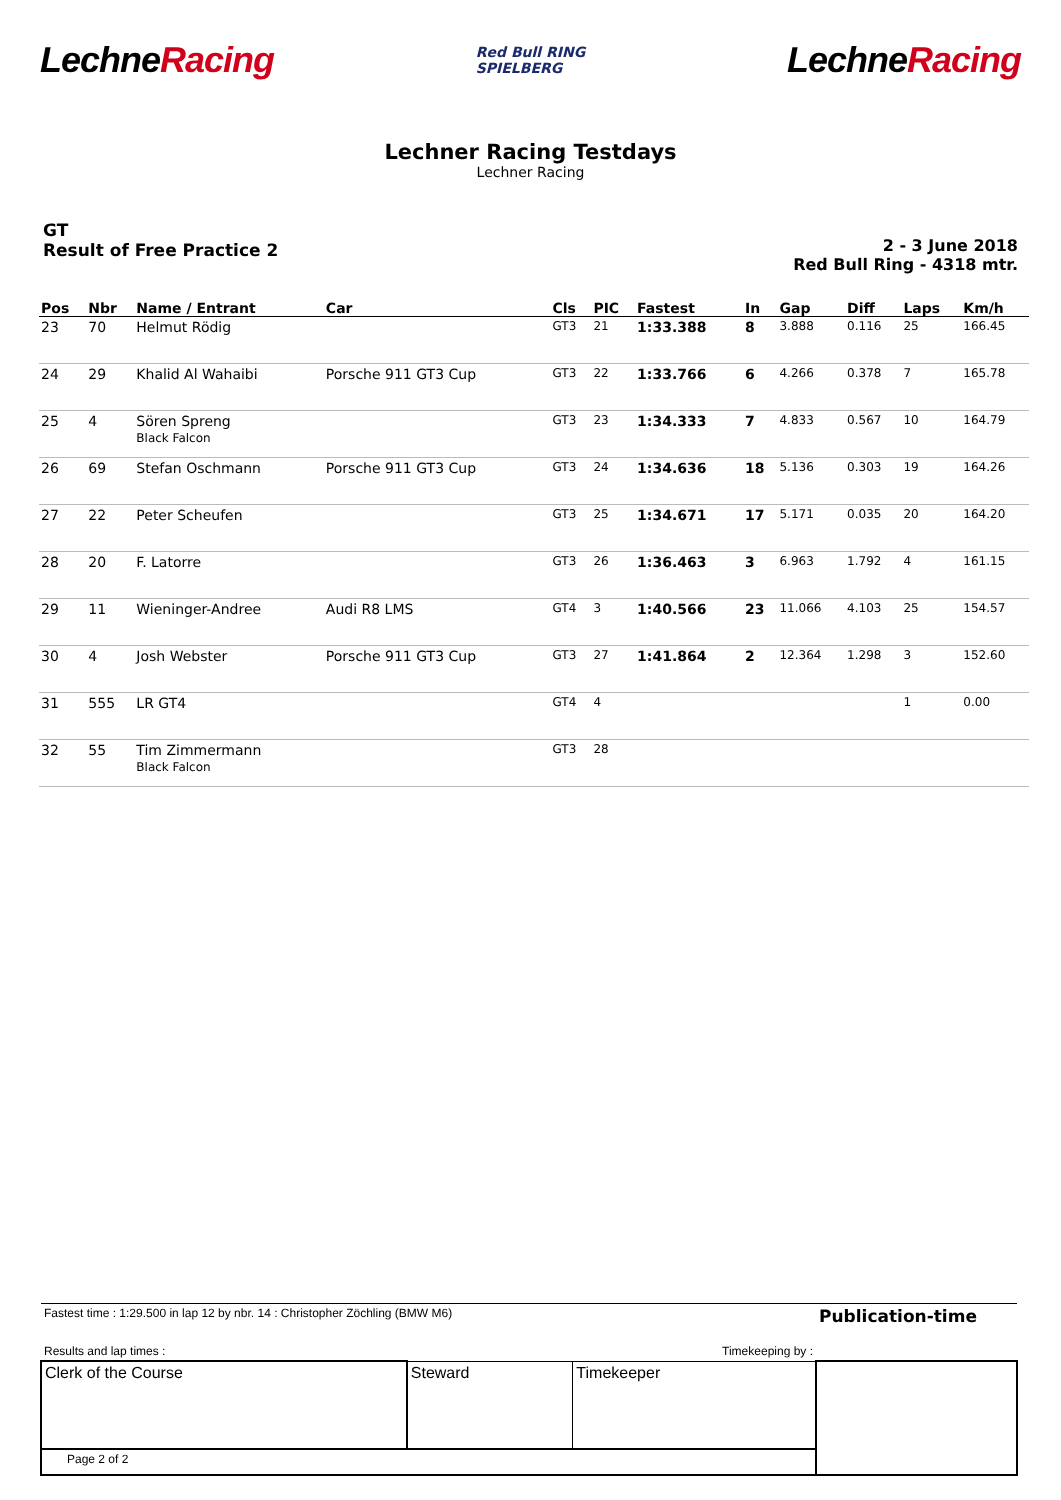LechneRacing
Red Bull RING
SPIELBERG
LechneRacing
Lechner Racing Testdays
Lechner Racing
GT
Result of Free Practice 2
2 - 3 June 2018
Red Bull Ring - 4318 mtr.
| Pos | Nbr | Name / Entrant | Car | Cls | PIC | Fastest | In | Gap | Diff | Laps | Km/h |
| --- | --- | --- | --- | --- | --- | --- | --- | --- | --- | --- | --- |
| 23 | 70 | Helmut Rödig | | GT3 | 21 | 1:33.388 | 8 | 3.888 | 0.116 | 25 | 166.45 |
| 24 | 29 | Khalid Al Wahaibi | Porsche 911 GT3 Cup | GT3 | 22 | 1:33.766 | 6 | 4.266 | 0.378 | 7 | 165.78 |
| 25 | 4 | Sören Spreng Black Falcon | | GT3 | 23 | 1:34.333 | 7 | 4.833 | 0.567 | 10 | 164.79 |
| 26 | 69 | Stefan Oschmann | Porsche 911 GT3 Cup | GT3 | 24 | 1:34.636 | 18 | 5.136 | 0.303 | 19 | 164.26 |
| 27 | 22 | Peter Scheufen | | GT3 | 25 | 1:34.671 | 17 | 5.171 | 0.035 | 20 | 164.20 |
| 28 | 20 | F. Latorre | | GT3 | 26 | 1:36.463 | 3 | 6.963 | 1.792 | 4 | 161.15 |
| 29 | 11 | Wieninger-Andree | Audi R8 LMS | GT4 | 3 | 1:40.566 | 23 | 11.066 | 4.103 | 25 | 154.57 |
| 30 | 4 | Josh Webster | Porsche 911 GT3 Cup | GT3 | 27 | 1:41.864 | 2 | 12.364 | 1.298 | 3 | 152.60 |
| 31 | 555 | LR GT4 | | GT4 | 4 | | | | | 1 | 0.00 |
| 32 | 55 | Tim Zimmermann Black Falcon | | GT3 | 28 | | | | | | |
| Fastest time : 1:29.500 in lap 12 by nbr. 14 : Christopher Zöchling (BMW M6) | | | Publication-time |
| Results and lap times : | | Timekeeping by : | |
| Clerk of the Course | Steward | Timekeeper | |
| Page 2 of 2 | | | |